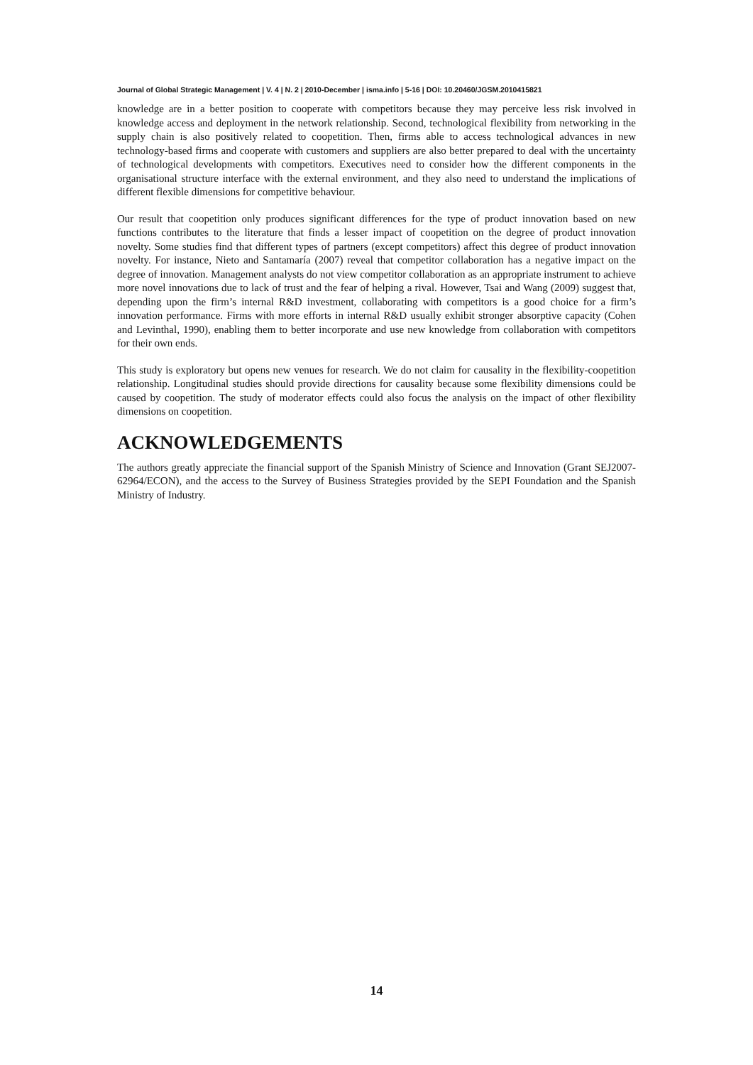Journal of Global Strategic Management | V. 4 | N. 2 | 2010-December | isma.info | 5-16 | DOI: 10.20460/JGSM.2010415821
knowledge are in a better position to cooperate with competitors because they may perceive less risk involved in knowledge access and deployment in the network relationship. Second, technological flexibility from networking in the supply chain is also positively related to coopetition. Then, firms able to access technological advances in new technology-based firms and cooperate with customers and suppliers are also better prepared to deal with the uncertainty of technological developments with competitors. Executives need to consider how the different components in the organisational structure interface with the external environment, and they also need to understand the implications of different flexible dimensions for competitive behaviour.
Our result that coopetition only produces significant differences for the type of product innovation based on new functions contributes to the literature that finds a lesser impact of coopetition on the degree of product innovation novelty. Some studies find that different types of partners (except competitors) affect this degree of product innovation novelty. For instance, Nieto and Santamaría (2007) reveal that competitor collaboration has a negative impact on the degree of innovation. Management analysts do not view competitor collaboration as an appropriate instrument to achieve more novel innovations due to lack of trust and the fear of helping a rival. However, Tsai and Wang (2009) suggest that, depending upon the firm’s internal R&D investment, collaborating with competitors is a good choice for a firm’s innovation performance. Firms with more efforts in internal R&D usually exhibit stronger absorptive capacity (Cohen and Levinthal, 1990), enabling them to better incorporate and use new knowledge from collaboration with competitors for their own ends.
This study is exploratory but opens new venues for research. We do not claim for causality in the flexibility-coopetition relationship. Longitudinal studies should provide directions for causality because some flexibility dimensions could be caused by coopetition. The study of moderator effects could also focus the analysis on the impact of other flexibility dimensions on coopetition.
ACKNOWLEDGEMENTS
The authors greatly appreciate the financial support of the Spanish Ministry of Science and Innovation (Grant SEJ2007-62964/ECON), and the access to the Survey of Business Strategies provided by the SEPI Foundation and the Spanish Ministry of Industry.
14